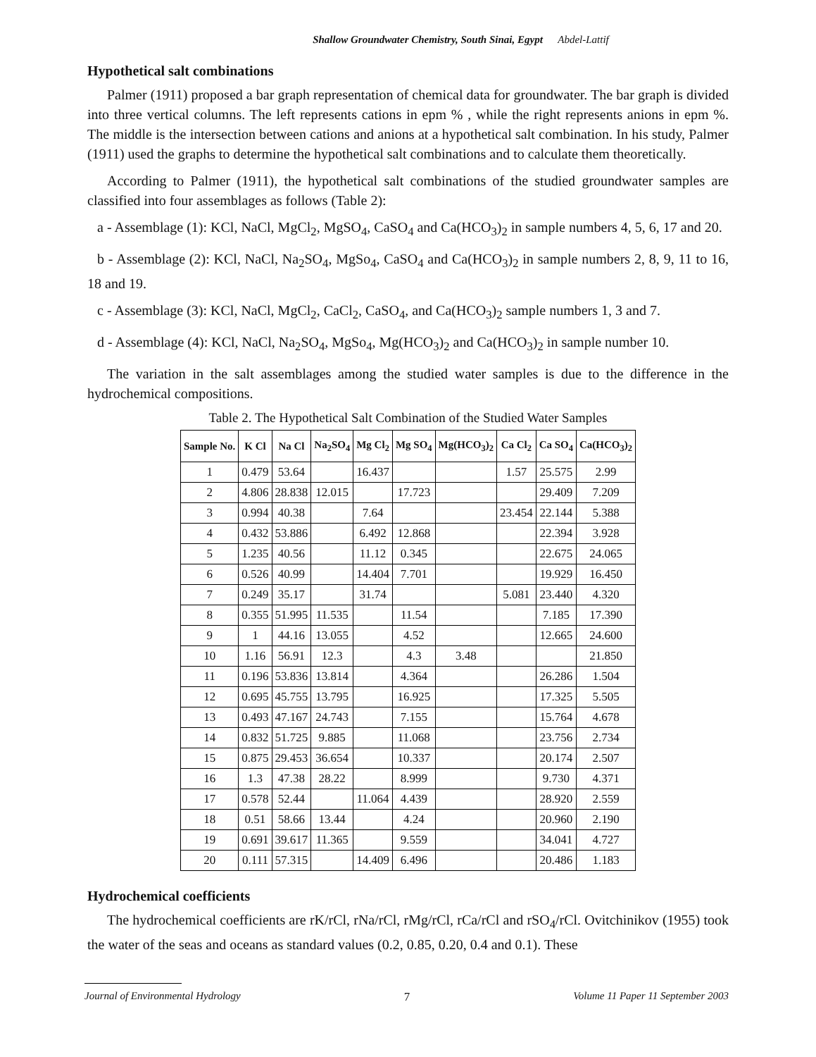Shallow Groundwater Chemistry, South Sinai, Egypt Abdel-Lattif
Hypothetical salt combinations
Palmer (1911) proposed a bar graph representation of chemical data for groundwater. The bar graph is divided into three vertical columns. The left represents cations in epm % , while the right represents anions in epm %. The middle is the intersection between cations and anions at a hypothetical salt combination. In his study, Palmer (1911) used the graphs to determine the hypothetical salt combinations and to calculate them theoretically.
According to Palmer (1911), the hypothetical salt combinations of the studied groundwater samples are classified into four assemblages as follows (Table 2):
a - Assemblage (1): KCl, NaCl, MgCl<sub>2</sub>, MgSO<sub>4</sub>, CaSO<sub>4</sub> and Ca(HCO<sub>3</sub>)<sub>2</sub> in sample numbers 4, 5, 6, 17 and 20.
b - Assemblage (2): KCl, NaCl, Na<sub>2</sub>SO<sub>4</sub>, MgSo<sub>4</sub>, CaSO<sub>4</sub> and Ca(HCO<sub>3</sub>)<sub>2</sub> in sample numbers 2, 8, 9, 11 to 16, 18 and 19.
c - Assemblage (3): KCl, NaCl, MgCl<sub>2</sub>, CaCl<sub>2</sub>, CaSO<sub>4</sub>, and Ca(HCO<sub>3</sub>)<sub>2</sub> sample numbers 1, 3 and 7.
d - Assemblage (4): KCl, NaCl, Na<sub>2</sub>SO<sub>4</sub>, MgSo<sub>4</sub>, Mg(HCO<sub>3</sub>)<sub>2</sub> and Ca(HCO<sub>3</sub>)<sub>2</sub> in sample number 10.
The variation in the salt assemblages among the studied water samples is due to the difference in the hydrochemical compositions.
Table 2. The Hypothetical Salt Combination of the Studied Water Samples
| Sample No. | K Cl | Na Cl | Na<sub>2</sub>SO<sub>4</sub> | Mg Cl<sub>2</sub> | Mg SO<sub>4</sub> | Mg(HCO<sub>3</sub>)<sub>2</sub> | Ca Cl<sub>2</sub> | Ca SO<sub>4</sub> | Ca(HCO<sub>3</sub>)<sub>2</sub> |
| --- | --- | --- | --- | --- | --- | --- | --- | --- | --- |
| 1 | 0.479 | 53.64 | | 16.437 | | | 1.57 | 25.575 | 2.99 |
| 2 | 4.806 | 28.838 | 12.015 | | 17.723 | | | 29.409 | 7.209 |
| 3 | 0.994 | 40.38 | | 7.64 | | | 23.454 | 22.144 | 5.388 |
| 4 | 0.432 | 53.886 | | 6.492 | 12.868 | | | 22.394 | 3.928 |
| 5 | 1.235 | 40.56 | | 11.12 | 0.345 | | | 22.675 | 24.065 |
| 6 | 0.526 | 40.99 | | 14.404 | 7.701 | | | 19.929 | 16.450 |
| 7 | 0.249 | 35.17 | | 31.74 | | | 5.081 | 23.440 | 4.320 |
| 8 | 0.355 | 51.995 | 11.535 | | 11.54 | | | 7.185 | 17.390 |
| 9 | 1 | 44.16 | 13.055 | | 4.52 | | | 12.665 | 24.600 |
| 10 | 1.16 | 56.91 | 12.3 | | 4.3 | 3.48 | | | 21.850 |
| 11 | 0.196 | 53.836 | 13.814 | | 4.364 | | | 26.286 | 1.504 |
| 12 | 0.695 | 45.755 | 13.795 | | 16.925 | | | 17.325 | 5.505 |
| 13 | 0.493 | 47.167 | 24.743 | | 7.155 | | | 15.764 | 4.678 |
| 14 | 0.832 | 51.725 | 9.885 | | 11.068 | | | 23.756 | 2.734 |
| 15 | 0.875 | 29.453 | 36.654 | | 10.337 | | | 20.174 | 2.507 |
| 16 | 1.3 | 47.38 | 28.22 | | 8.999 | | | 9.730 | 4.371 |
| 17 | 0.578 | 52.44 | | 11.064 | 4.439 | | | 28.920 | 2.559 |
| 18 | 0.51 | 58.66 | 13.44 | | 4.24 | | | 20.960 | 2.190 |
| 19 | 0.691 | 39.617 | 11.365 | | 9.559 | | | 34.041 | 4.727 |
| 20 | 0.111 | 57.315 | | 14.409 | 6.496 | | | 20.486 | 1.183 |
Hydrochemical coefficients
The hydrochemical coefficients are rK/rCl, rNa/rCl, rMg/rCl, rCa/rCl and rSO<sub>4</sub>/rCl. Ovitchinikov (1955) took the water of the seas and oceans as standard values (0.2, 0.85, 0.20, 0.4 and 0.1). These
Journal of Environmental Hydrology 7 Volume 11 Paper 11 September 2003